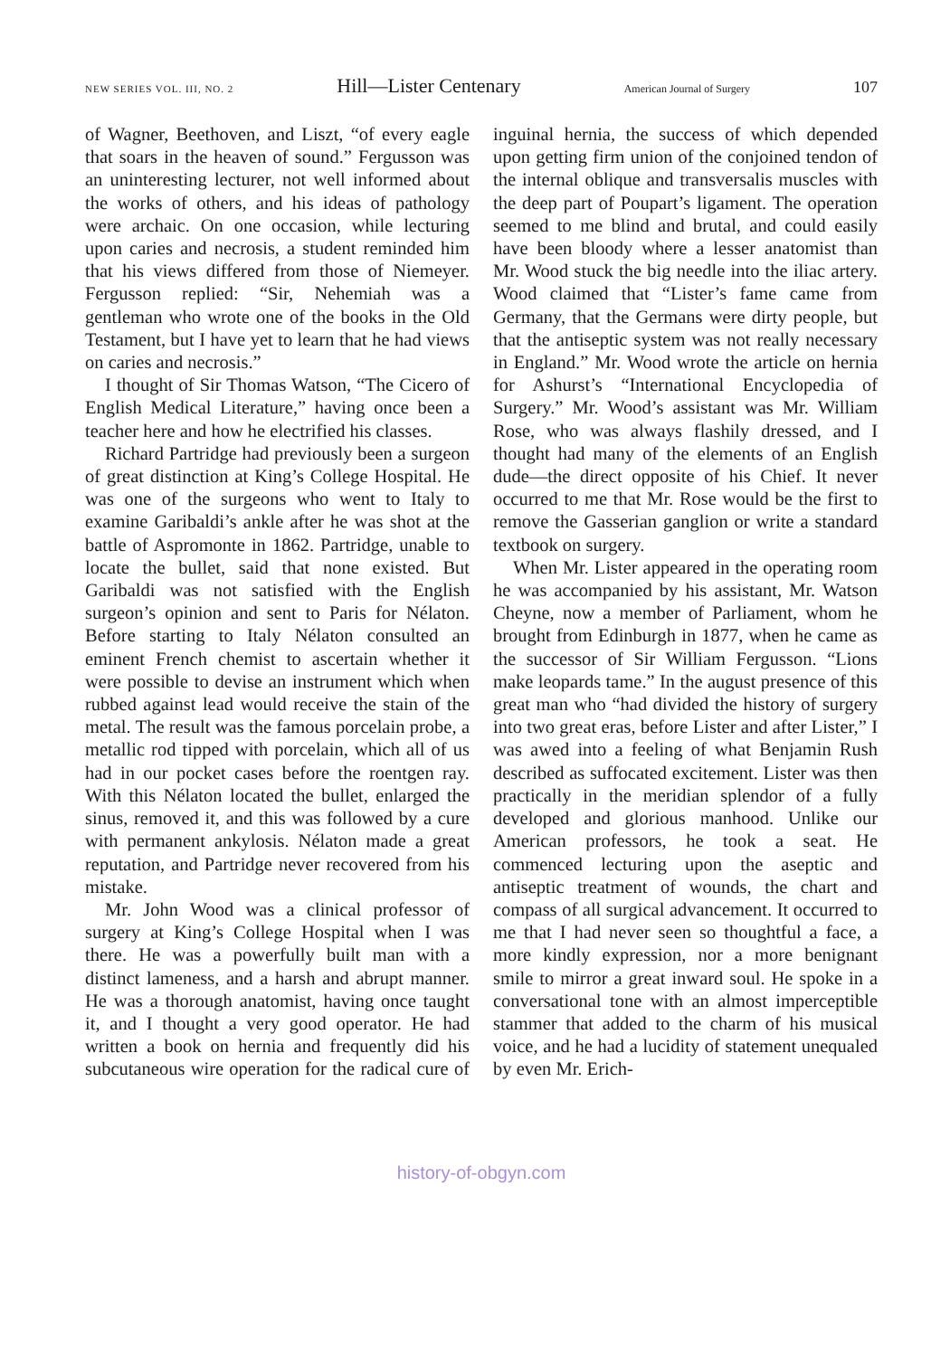NEW SERIES VOL. III, NO. 2 Hill—Lister Centenary American Journal of Surgery 107
of Wagner, Beethoven, and Liszt, “of every eagle that soars in the heaven of sound.” Fergusson was an uninteresting lecturer, not well informed about the works of others, and his ideas of pathology were archaic. On one occasion, while lecturing upon caries and necrosis, a student reminded him that his views differed from those of Niemeyer. Fergusson replied: “Sir, Nehemiah was a gentleman who wrote one of the books in the Old Testament, but I have yet to learn that he had views on caries and necrosis.”
I thought of Sir Thomas Watson, “The Cicero of English Medical Literature,” having once been a teacher here and how he electrified his classes.
Richard Partridge had previously been a surgeon of great distinction at King’s College Hospital. He was one of the surgeons who went to Italy to examine Garibaldi’s ankle after he was shot at the battle of Aspromonte in 1862. Partridge, unable to locate the bullet, said that none existed. But Garibaldi was not satisfied with the English surgeon’s opinion and sent to Paris for Nélaton. Before starting to Italy Nélaton consulted an eminent French chemist to ascertain whether it were possible to devise an instrument which when rubbed against lead would receive the stain of the metal. The result was the famous porcelain probe, a metallic rod tipped with porcelain, which all of us had in our pocket cases before the roentgen ray. With this Nélaton located the bullet, enlarged the sinus, removed it, and this was followed by a cure with permanent ankylosis. Nélaton made a great reputation, and Partridge never recovered from his mistake.
Mr. John Wood was a clinical professor of surgery at King’s College Hospital when I was there. He was a powerfully built man with a distinct lameness, and a harsh and abrupt manner. He was a thorough anatomist, having once taught it, and I thought a very good operator. He had written a book on hernia and frequently did his subcutaneous wire operation for the radical cure of inguinal hernia, the success of which depended upon getting firm union of the conjoined tendon of the internal oblique and transversalis muscles with the deep part of Poupart’s ligament. The operation seemed to me blind and brutal, and could easily have been bloody where a lesser anatomist than Mr. Wood stuck the big needle into the iliac artery. Wood claimed that “Lister’s fame came from Germany, that the Germans were dirty people, but that the antiseptic system was not really necessary in England.” Mr. Wood wrote the article on hernia for Ashurst’s “International Encyclopedia of Surgery.” Mr. Wood’s assistant was Mr. William Rose, who was always flashily dressed, and I thought had many of the elements of an English dude—the direct opposite of his Chief. It never occurred to me that Mr. Rose would be the first to remove the Gasserian ganglion or write a standard textbook on surgery.
When Mr. Lister appeared in the operating room he was accompanied by his assistant, Mr. Watson Cheyne, now a member of Parliament, whom he brought from Edinburgh in 1877, when he came as the successor of Sir William Fergusson. “Lions make leopards tame.” In the august presence of this great man who “had divided the history of surgery into two great eras, before Lister and after Lister,” I was awed into a feeling of what Benjamin Rush described as suffocated excitement. Lister was then practically in the meridian splendor of a fully developed and glorious manhood. Unlike our American professors, he took a seat. He commenced lecturing upon the aseptic and antiseptic treatment of wounds, the chart and compass of all surgical advancement. It occurred to me that I had never seen so thoughtful a face, a more kindly expression, nor a more benignant smile to mirror a great inward soul. He spoke in a conversational tone with an almost imperceptible stammer that added to the charm of his musical voice, and he had a lucidity of statement unequaled by even Mr. Erich-
history-of-obgyn.com